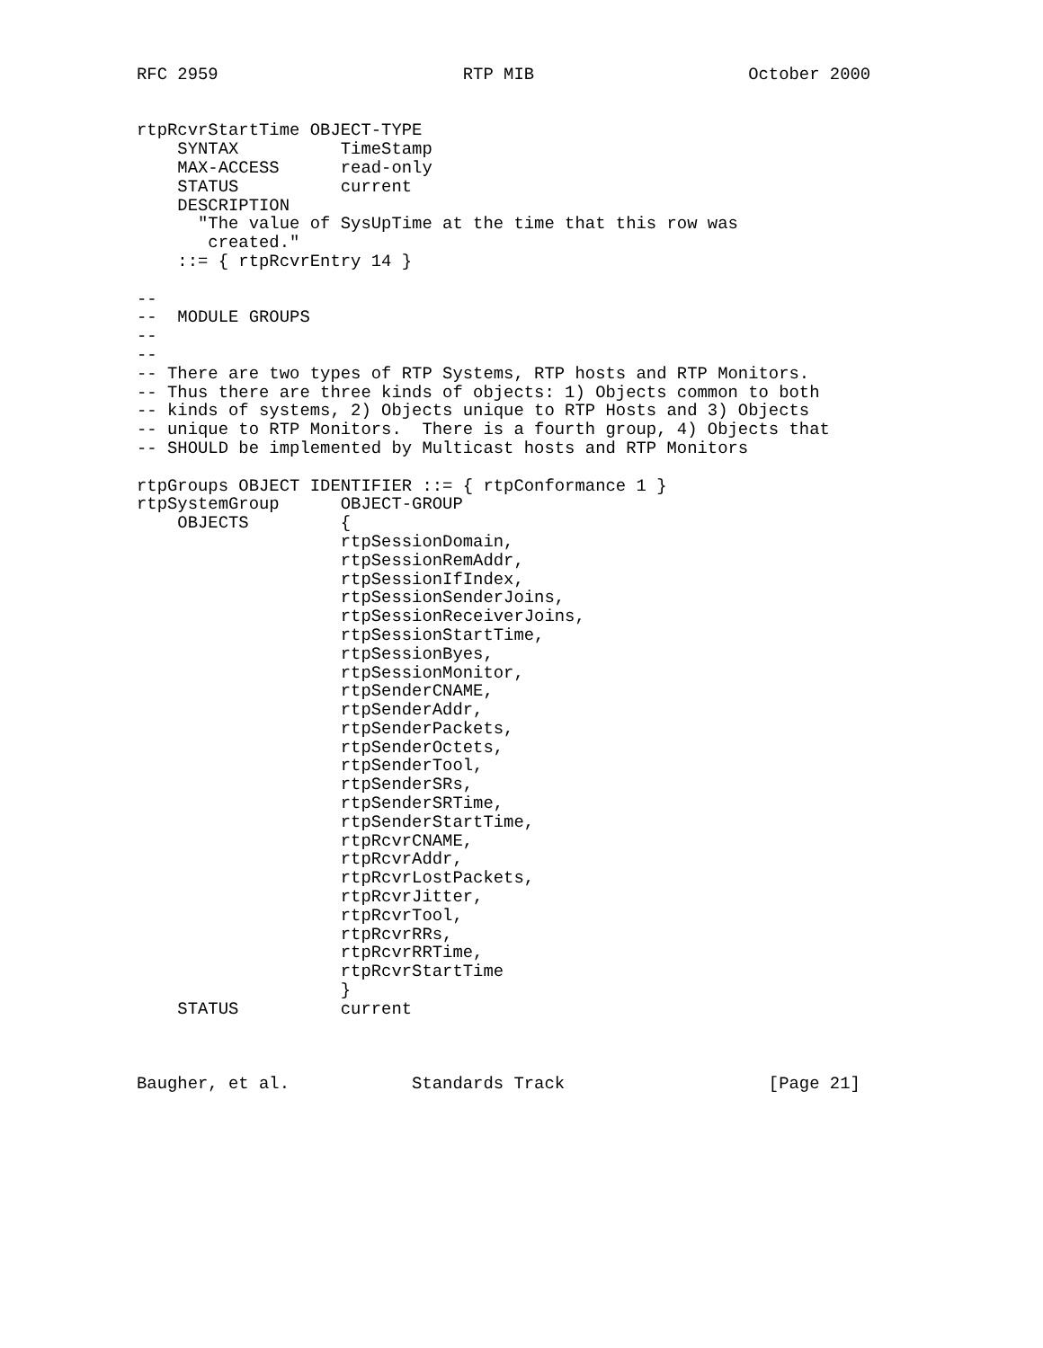RFC 2959                        RTP MIB                     October 2000


rtpRcvrStartTime OBJECT-TYPE
    SYNTAX          TimeStamp
    MAX-ACCESS      read-only
    STATUS          current
    DESCRIPTION
      "The value of SysUpTime at the time that this row was
       created."
    ::= { rtpRcvrEntry 14 }

--
--  MODULE GROUPS
--
--
-- There are two types of RTP Systems, RTP hosts and RTP Monitors.
-- Thus there are three kinds of objects: 1) Objects common to both
-- kinds of systems, 2) Objects unique to RTP Hosts and 3) Objects
-- unique to RTP Monitors.  There is a fourth group, 4) Objects that
-- SHOULD be implemented by Multicast hosts and RTP Monitors

rtpGroups OBJECT IDENTIFIER ::= { rtpConformance 1 }
rtpSystemGroup      OBJECT-GROUP
    OBJECTS         {
                    rtpSessionDomain,
                    rtpSessionRemAddr,
                    rtpSessionIfIndex,
                    rtpSessionSenderJoins,
                    rtpSessionReceiverJoins,
                    rtpSessionStartTime,
                    rtpSessionByes,
                    rtpSessionMonitor,
                    rtpSenderCNAME,
                    rtpSenderAddr,
                    rtpSenderPackets,
                    rtpSenderOctets,
                    rtpSenderTool,
                    rtpSenderSRs,
                    rtpSenderSRTime,
                    rtpSenderStartTime,
                    rtpRcvrCNAME,
                    rtpRcvrAddr,
                    rtpRcvrLostPackets,
                    rtpRcvrJitter,
                    rtpRcvrTool,
                    rtpRcvrRRs,
                    rtpRcvrRRTime,
                    rtpRcvrStartTime
                    }
    STATUS          current



Baugher, et al.            Standards Track                    [Page 21]